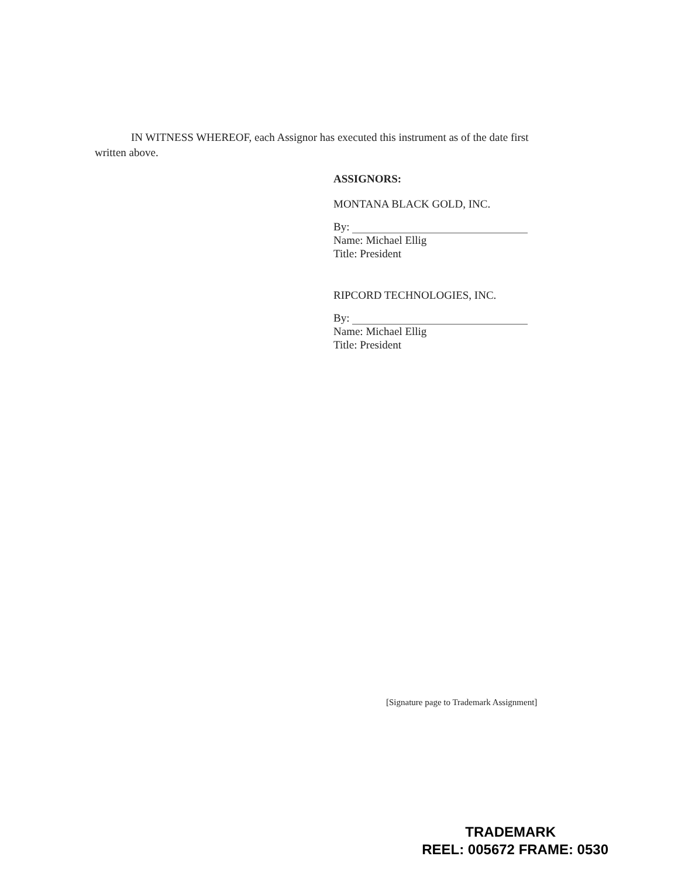IN WITNESS WHEREOF, each Assignor has executed this instrument as of the date first
written above.
ASSIGNORS:
MONTANA BLACK GOLD, INC.
By:
Name: Michael Ellig
Title: President
RIPCORD TECHNOLOGIES, INC.
By:
Name: Michael Ellig
Title: President
[Signature page to Trademark Assignment]
TRADEMARK
REEL: 005672 FRAME: 0530